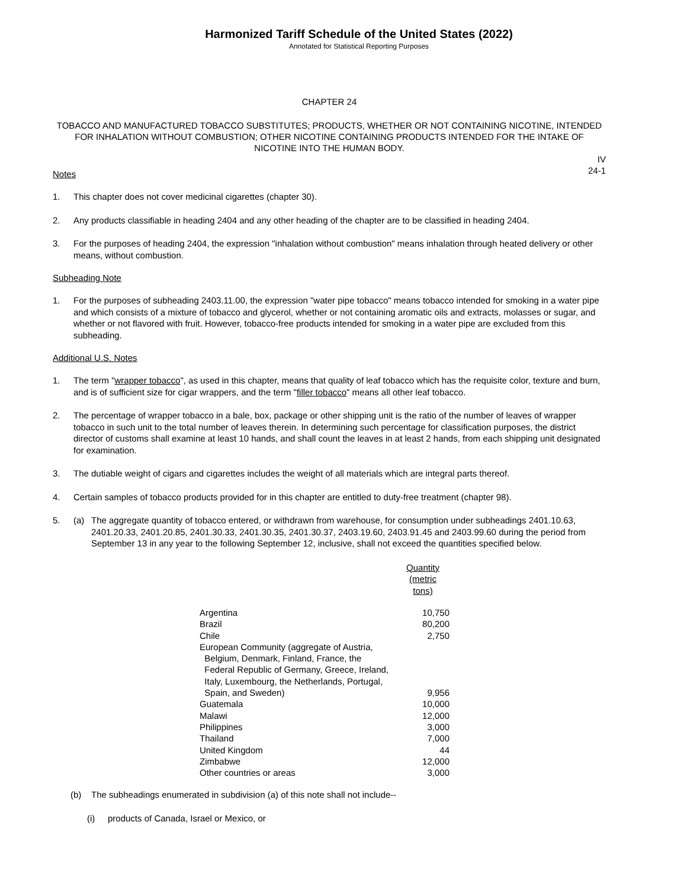Harmonized Tariff Schedule of the United States (2022)
Annotated for Statistical Reporting Purposes
CHAPTER 24
TOBACCO AND MANUFACTURED TOBACCO SUBSTITUTES; PRODUCTS, WHETHER OR NOT CONTAINING NICOTINE, INTENDED FOR INHALATION WITHOUT COMBUSTION; OTHER NICOTINE CONTAINING PRODUCTS INTENDED FOR THE INTAKE OF NICOTINE INTO THE HUMAN BODY.
IV
24-1
Notes
1. This chapter does not cover medicinal cigarettes (chapter 30).
2. Any products classifiable in heading 2404 and any other heading of the chapter are to be classified in heading 2404.
3. For the purposes of heading 2404, the expression "inhalation without combustion" means inhalation through heated delivery or other means, without combustion.
Subheading Note
1. For the purposes of subheading 2403.11.00, the expression "water pipe tobacco" means tobacco intended for smoking in a water pipe and which consists of a mixture of tobacco and glycerol, whether or not containing aromatic oils and extracts, molasses or sugar, and whether or not flavored with fruit. However, tobacco-free products intended for smoking in a water pipe are excluded from this subheading.
Additional U.S. Notes
1. The term "wrapper tobacco", as used in this chapter, means that quality of leaf tobacco which has the requisite color, texture and burn, and is of sufficient size for cigar wrappers, and the term "filler tobacco" means all other leaf tobacco.
2. The percentage of wrapper tobacco in a bale, box, package or other shipping unit is the ratio of the number of leaves of wrapper tobacco in such unit to the total number of leaves therein. In determining such percentage for classification purposes, the district director of customs shall examine at least 10 hands, and shall count the leaves in at least 2 hands, from each shipping unit designated for examination.
3. The dutiable weight of cigars and cigarettes includes the weight of all materials which are integral parts thereof.
4. Certain samples of tobacco products provided for in this chapter are entitled to duty-free treatment (chapter 98).
5. (a) The aggregate quantity of tobacco entered, or withdrawn from warehouse, for consumption under subheadings 2401.10.63, 2401.20.33, 2401.20.85, 2401.30.33, 2401.30.35, 2401.30.37, 2403.19.60, 2403.91.45 and 2403.99.60 during the period from September 13 in any year to the following September 12, inclusive, shall not exceed the quantities specified below.
| | Quantity (metric tons) |
| --- | --- |
| Argentina | 10,750 |
| Brazil | 80,200 |
| Chile | 2,750 |
| European Community (aggregate of Austria, Belgium, Denmark, Finland, France, the Federal Republic of Germany, Greece, Ireland, Italy, Luxembourg, the Netherlands, Portugal, Spain, and Sweden) | 9,956 |
| Guatemala | 10,000 |
| Malawi | 12,000 |
| Philippines | 3,000 |
| Thailand | 7,000 |
| United Kingdom | 44 |
| Zimbabwe | 12,000 |
| Other countries or areas | 3,000 |
(b) The subheadings enumerated in subdivision (a) of this note shall not include--
(i) products of Canada, Israel or Mexico, or